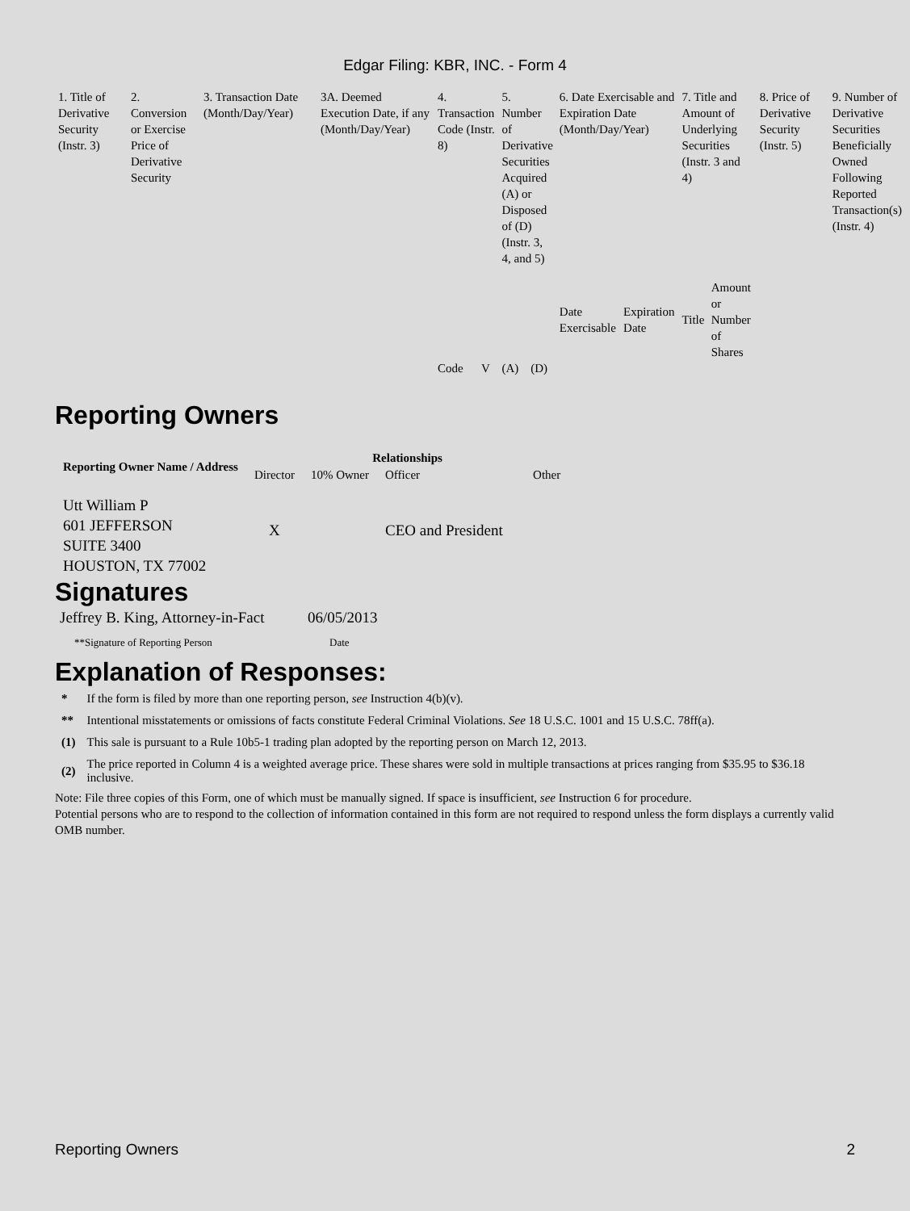Edgar Filing: KBR, INC. - Form 4
| 1. Title of Derivative Security (Instr. 3) | 2. Conversion or Exercise Price of Derivative Security | 3. Transaction Date (Month/Day/Year) | 3A. Deemed Execution Date, if any (Month/Day/Year) | 4. Transaction Code (Instr. 8) | | 5. Number of Derivative Securities Acquired (A) or Disposed of (D) (Instr. 3, 4, and 5) | | 6. Date Exercisable and Expiration Date (Month/Day/Year) | | 7. Title and Amount of Underlying Securities (Instr. 3 and 4) | | 8. Price of Derivative Security (Instr. 5) | 9. Number of Derivative Securities Beneficially Owned Following Reported Transaction(s) (Instr. 4) |
| | | | | | | | | Date Exercisable | Expiration Date | Title | Amount or Number of Shares | | |
| | | | | Code | V | (A) | (D) | | | | | | |
Reporting Owners
| Reporting Owner Name / Address | Relationships | | | |
| --- | --- | --- | --- | --- |
| | Director | 10% Owner | Officer | Other |
| Utt William P 601 JEFFERSON SUITE 3400 HOUSTON, TX 77002 | X | | CEO and President | |
Signatures
| Jeffrey B. King, Attorney-in-Fact | 06/05/2013 |
| **Signature of Reporting Person | Date |
Explanation of Responses:
| * | If the form is filed by more than one reporting person, see Instruction 4(b)(v). |
| ** | Intentional misstatements or omissions of facts constitute Federal Criminal Violations. See 18 U.S.C. 1001 and 15 U.S.C. 78ff(a). |
| (1) | This sale is pursuant to a Rule 10b5-1 trading plan adopted by the reporting person on March 12, 2013. |
| (2) | The price reported in Column 4 is a weighted average price. These shares were sold in multiple transactions at prices ranging from $35.95 to $36.18 inclusive. |
Note: File three copies of this Form, one of which must be manually signed. If space is insufficient, see Instruction 6 for procedure.
Potential persons who are to respond to the collection of information contained in this form are not required to respond unless the form displays a currently valid OMB number.
Reporting Owners 2